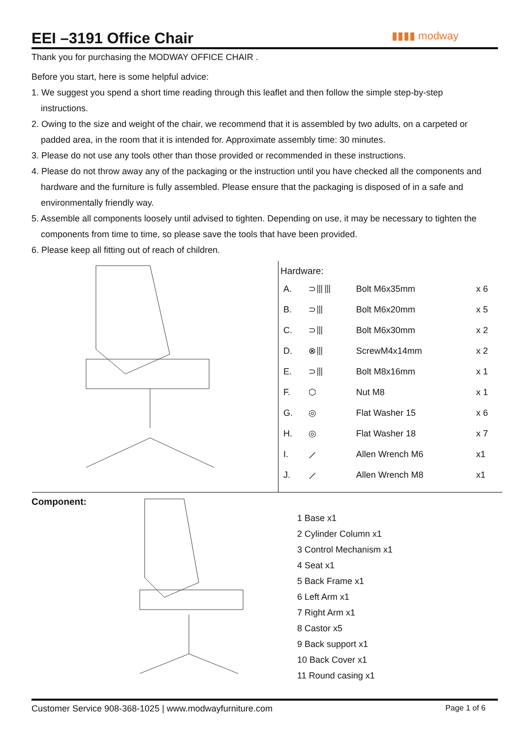EEI –3191 Office Chair
▮▮▮▮ modway
Thank you for purchasing the MODWAY OFFICE CHAIR .
Before you start, here is some helpful advice:
1. We suggest you spend a short time reading through this leaflet and then follow the simple step-by-step instructions.
2. Owing to the size and weight of the chair, we recommend that it is assembled by two adults, on a carpeted or padded area, in the room that it is intended for. Approximate assembly time: 30 minutes.
3. Please do not use any tools other than those provided or recommended in these instructions.
4. Please do not throw away any of the packaging or the instruction until you have checked all the components and hardware and the furniture is fully assembled. Please ensure that the packaging is disposed of in a safe and environmentally friendly way.
5. Assemble all components loosely until advised to tighten. Depending on use, it may be necessary to tighten the components from time to time, so please save the tools that have been provided.
6. Please keep all fitting out of reach of children.
Hardware:
| A. | ⊃⦀⦀ | Bolt M6x35mm | x 6 |
| B. | ⊃⦀ | Bolt M6x20mm | x 5 |
| C. | ⊃⦀ | Bolt M6x30mm | x 2 |
| D. | ⊗⦀ | ScrewM4x14mm | x 2 |
| E. | ⊃⦀ | Bolt M8x16mm | x 1 |
| F. | ⬡ | Nut M8 | x 1 |
| G. | ◎ | Flat Washer 15 | x 6 |
| H. | ◎ | Flat Washer 18 | x 7 |
| I. | ⟋ | Allen Wrench M6 | x1 |
| J. | ⟋ | Allen Wrench M8 | x1 |
Component:
1 Base x1
2 Cylinder Column x1
3 Control Mechanism x1
4 Seat x1
5 Back Frame x1
6 Left Arm x1
7 Right Arm x1
8 Castor x5
9 Back support x1
10 Back Cover x1
11 Round casing x1
Customer Service 908-368-1025 | www.modwayfurniture.com Page 1 of 6